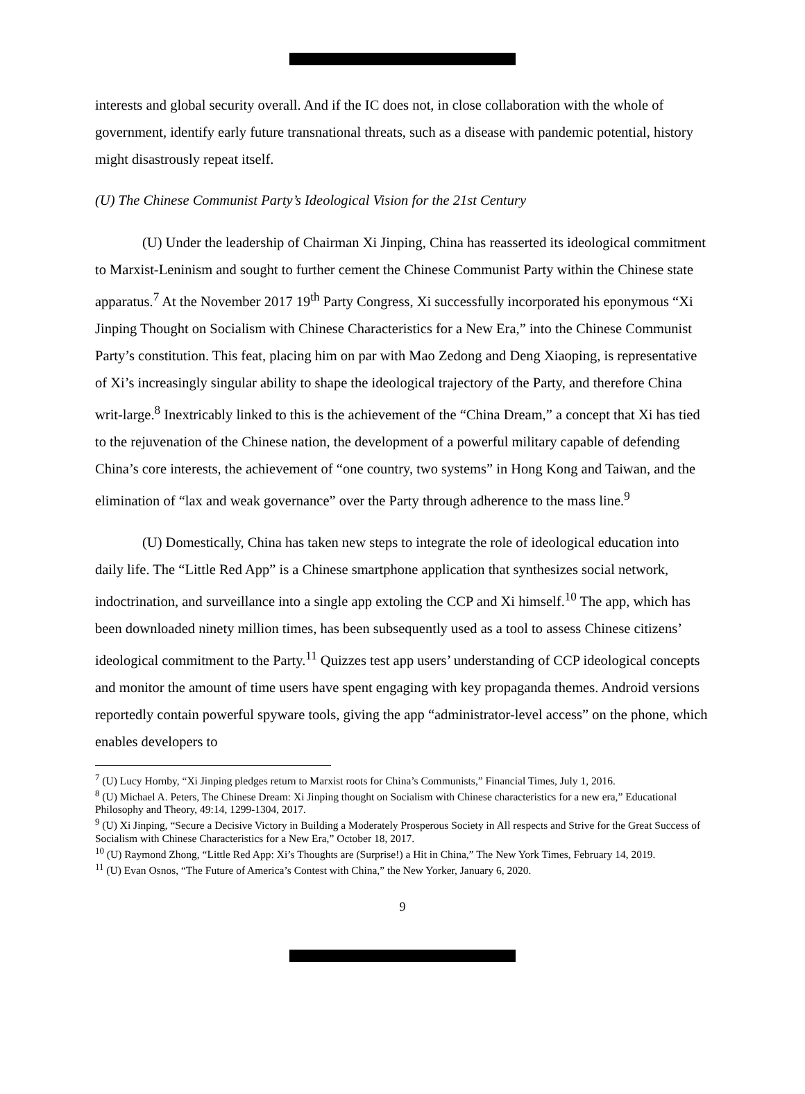interests and global security overall. And if the IC does not, in close collaboration with the whole of government, identify early future transnational threats, such as a disease with pandemic potential, history might disastrously repeat itself.
(U) The Chinese Communist Party’s Ideological Vision for the 21st Century
(U) Under the leadership of Chairman Xi Jinping, China has reasserted its ideological commitment to Marxist-Leninism and sought to further cement the Chinese Communist Party within the Chinese state apparatus.<sup>7</sup> At the November 2017 19<sup>th</sup> Party Congress, Xi successfully incorporated his eponymous “Xi Jinping Thought on Socialism with Chinese Characteristics for a New Era,” into the Chinese Communist Party’s constitution. This feat, placing him on par with Mao Zedong and Deng Xiaoping, is representative of Xi’s increasingly singular ability to shape the ideological trajectory of the Party, and therefore China writ-large.<sup>8</sup> Inextricably linked to this is the achievement of the “China Dream,” a concept that Xi has tied to the rejuvenation of the Chinese nation, the development of a powerful military capable of defending China’s core interests, the achievement of “one country, two systems” in Hong Kong and Taiwan, and the elimination of “lax and weak governance” over the Party through adherence to the mass line.<sup>9</sup>
(U) Domestically, China has taken new steps to integrate the role of ideological education into daily life. The “Little Red App” is a Chinese smartphone application that synthesizes social network, indoctrination, and surveillance into a single app extoling the CCP and Xi himself.<sup>10</sup> The app, which has been downloaded ninety million times, has been subsequently used as a tool to assess Chinese citizens’ ideological commitment to the Party.<sup>11</sup> Quizzes test app users’ understanding of CCP ideological concepts and monitor the amount of time users have spent engaging with key propaganda themes. Android versions reportedly contain powerful spyware tools, giving the app “administrator-level access” on the phone, which enables developers to
<sup>7</sup> (U) Lucy Hornby, “Xi Jinping pledges return to Marxist roots for China’s Communists,” Financial Times, July 1, 2016.
<sup>8</sup> (U) Michael A. Peters, The Chinese Dream: Xi Jinping thought on Socialism with Chinese characteristics for a new era,” Educational Philosophy and Theory, 49:14, 1299-1304, 2017.
<sup>9</sup> (U) Xi Jinping, “Secure a Decisive Victory in Building a Moderately Prosperous Society in All respects and Strive for the Great Success of Socialism with Chinese Characteristics for a New Era,” October 18, 2017.
<sup>10</sup> (U) Raymond Zhong, “Little Red App: Xi’s Thoughts are (Surprise!) a Hit in China,” The New York Times, February 14, 2019.
<sup>11</sup> (U) Evan Osnos, “The Future of America’s Contest with China,” the New Yorker, January 6, 2020.
9